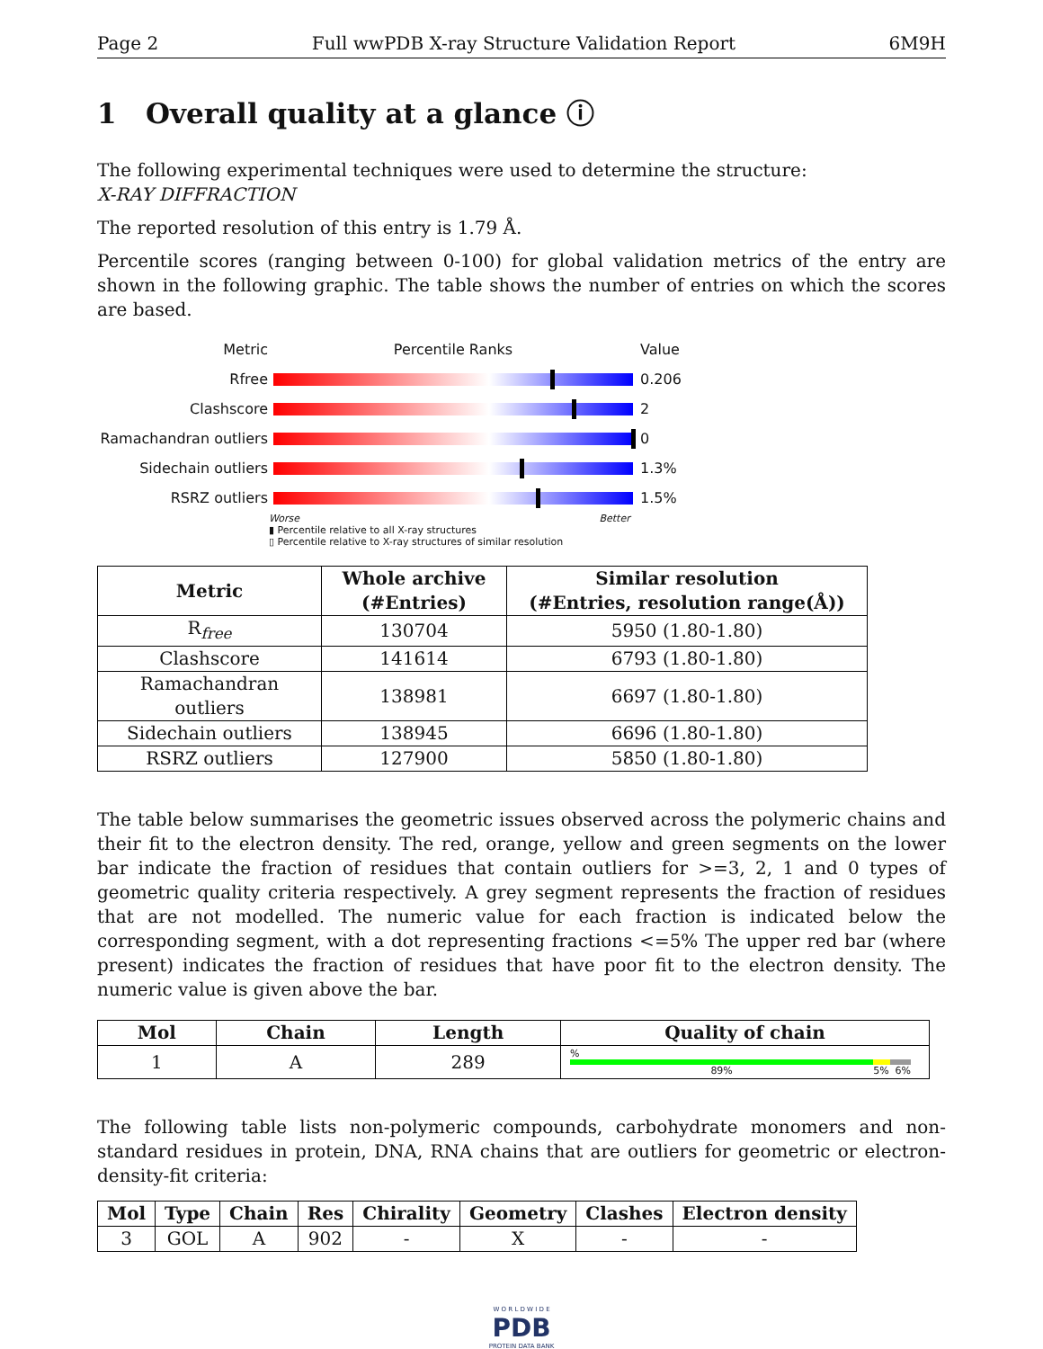Page 2 Full wwPDB X-ray Structure Validation Report 6M9H
1 Overall quality at a glance ⓘ
The following experimental techniques were used to determine the structure:
X-RAY DIFFRACTION
The reported resolution of this entry is 1.79 Å.
Percentile scores (ranging between 0-100) for global validation metrics of the entry are shown in the following graphic. The table shows the number of entries on which the scores are based.
Metric Percentile Ranks Value
Rfree 0.206
Clashscore 2
Ramachandran outliers 0
Sidechain outliers 1.3%
RSRZ outliers 1.5%
Worse Better
▮ Percentile relative to all X-ray structures
▯ Percentile relative to X-ray structures of similar resolution
| Metric | Whole archive (#Entries) | Similar resolution (#Entries, resolution range(Å)) |
| --- | --- | --- |
| R<sub>free</sub> | 130704 | 5950 (1.80-1.80) |
| Clashscore | 141614 | 6793 (1.80-1.80) |
| Ramachandran outliers | 138981 | 6697 (1.80-1.80) |
| Sidechain outliers | 138945 | 6696 (1.80-1.80) |
| RSRZ outliers | 127900 | 5850 (1.80-1.80) |
The table below summarises the geometric issues observed across the polymeric chains and their fit to the electron density. The red, orange, yellow and green segments on the lower bar indicate the fraction of residues that contain outliers for >=3, 2, 1 and 0 types of geometric quality criteria respectively. A grey segment represents the fraction of residues that are not modelled. The numeric value for each fraction is indicated below the corresponding segment, with a dot representing fractions <=5% The upper red bar (where present) indicates the fraction of residues that have poor fit to the electron density. The numeric value is given above the bar.
| Mol | Chain | Length | Quality of chain |
| --- | --- | --- | --- |
| 1 | A | 289 | % 89% 5% 6% |
The following table lists non-polymeric compounds, carbohydrate monomers and non-standard residues in protein, DNA, RNA chains that are outliers for geometric or electron-density-fit criteria:
| Mol | Type | Chain | Res | Chirality | Geometry | Clashes | Electron density |
| --- | --- | --- | --- | --- | --- | --- | --- |
| 3 | GOL | A | 902 | - | X | - | - |
W O R L D W I D E
PDB
PROTEIN DATA BANK